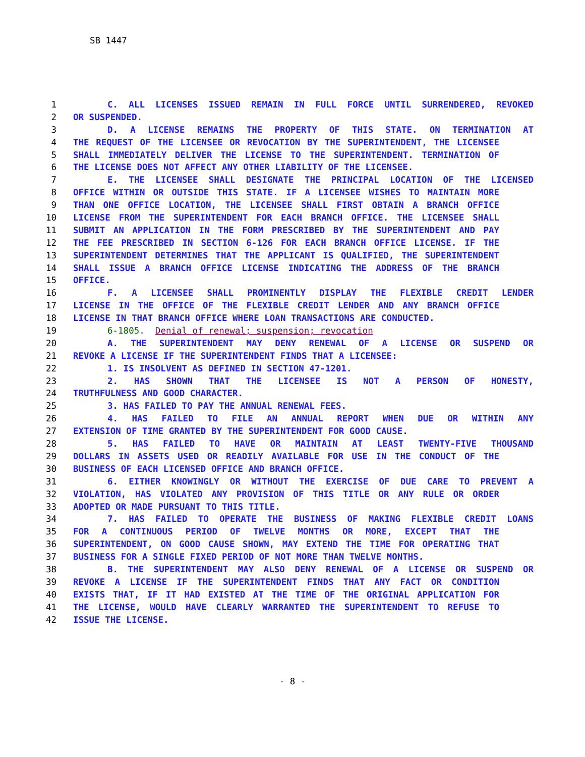SB 1447
1 C. ALL LICENSES ISSUED REMAIN IN FULL FORCE UNTIL SURRENDERED, REVOKED
2 OR SUSPENDED.
3 D. A LICENSE REMAINS THE PROPERTY OF THIS STATE. ON TERMINATION AT
4 THE REQUEST OF THE LICENSEE OR REVOCATION BY THE SUPERINTENDENT, THE LICENSEE
5 SHALL IMMEDIATELY DELIVER THE LICENSE TO THE SUPERINTENDENT. TERMINATION OF
6 THE LICENSE DOES NOT AFFECT ANY OTHER LIABILITY OF THE LICENSEE.
7 E. THE LICENSEE SHALL DESIGNATE THE PRINCIPAL LOCATION OF THE LICENSED
8 OFFICE WITHIN OR OUTSIDE THIS STATE. IF A LICENSEE WISHES TO MAINTAIN MORE
9 THAN ONE OFFICE LOCATION, THE LICENSEE SHALL FIRST OBTAIN A BRANCH OFFICE
10 LICENSE FROM THE SUPERINTENDENT FOR EACH BRANCH OFFICE. THE LICENSEE SHALL
11 SUBMIT AN APPLICATION IN THE FORM PRESCRIBED BY THE SUPERINTENDENT AND PAY
12 THE FEE PRESCRIBED IN SECTION 6-126 FOR EACH BRANCH OFFICE LICENSE. IF THE
13 SUPERINTENDENT DETERMINES THAT THE APPLICANT IS QUALIFIED, THE SUPERINTENDENT
14 SHALL ISSUE A BRANCH OFFICE LICENSE INDICATING THE ADDRESS OF THE BRANCH
15 OFFICE.
16 F. A LICENSEE SHALL PROMINENTLY DISPLAY THE FLEXIBLE CREDIT LENDER
17 LICENSE IN THE OFFICE OF THE FLEXIBLE CREDIT LENDER AND ANY BRANCH OFFICE
18 LICENSE IN THAT BRANCH OFFICE WHERE LOAN TRANSACTIONS ARE CONDUCTED.
19 6-1805. Denial of renewal; suspension; revocation
20 A. THE SUPERINTENDENT MAY DENY RENEWAL OF A LICENSE OR SUSPEND OR
21 REVOKE A LICENSE IF THE SUPERINTENDENT FINDS THAT A LICENSEE:
22 1. IS INSOLVENT AS DEFINED IN SECTION 47-1201.
23 2. HAS SHOWN THAT THE LICENSEE IS NOT A PERSON OF HONESTY,
24 TRUTHFULNESS AND GOOD CHARACTER.
25 3. HAS FAILED TO PAY THE ANNUAL RENEWAL FEES.
26 4. HAS FAILED TO FILE AN ANNUAL REPORT WHEN DUE OR WITHIN ANY
27 EXTENSION OF TIME GRANTED BY THE SUPERINTENDENT FOR GOOD CAUSE.
28 5. HAS FAILED TO HAVE OR MAINTAIN AT LEAST TWENTY-FIVE THOUSAND
29 DOLLARS IN ASSETS USED OR READILY AVAILABLE FOR USE IN THE CONDUCT OF THE
30 BUSINESS OF EACH LICENSED OFFICE AND BRANCH OFFICE.
31 6. EITHER KNOWINGLY OR WITHOUT THE EXERCISE OF DUE CARE TO PREVENT A
32 VIOLATION, HAS VIOLATED ANY PROVISION OF THIS TITLE OR ANY RULE OR ORDER
33 ADOPTED OR MADE PURSUANT TO THIS TITLE.
34 7. HAS FAILED TO OPERATE THE BUSINESS OF MAKING FLEXIBLE CREDIT LOANS
35 FOR A CONTINUOUS PERIOD OF TWELVE MONTHS OR MORE, EXCEPT THAT THE
36 SUPERINTENDENT, ON GOOD CAUSE SHOWN, MAY EXTEND THE TIME FOR OPERATING THAT
37 BUSINESS FOR A SINGLE FIXED PERIOD OF NOT MORE THAN TWELVE MONTHS.
38 B. THE SUPERINTENDENT MAY ALSO DENY RENEWAL OF A LICENSE OR SUSPEND OR
39 REVOKE A LICENSE IF THE SUPERINTENDENT FINDS THAT ANY FACT OR CONDITION
40 EXISTS THAT, IF IT HAD EXISTED AT THE TIME OF THE ORIGINAL APPLICATION FOR
41 THE LICENSE, WOULD HAVE CLEARLY WARRANTED THE SUPERINTENDENT TO REFUSE TO
42 ISSUE THE LICENSE.
- 8 -